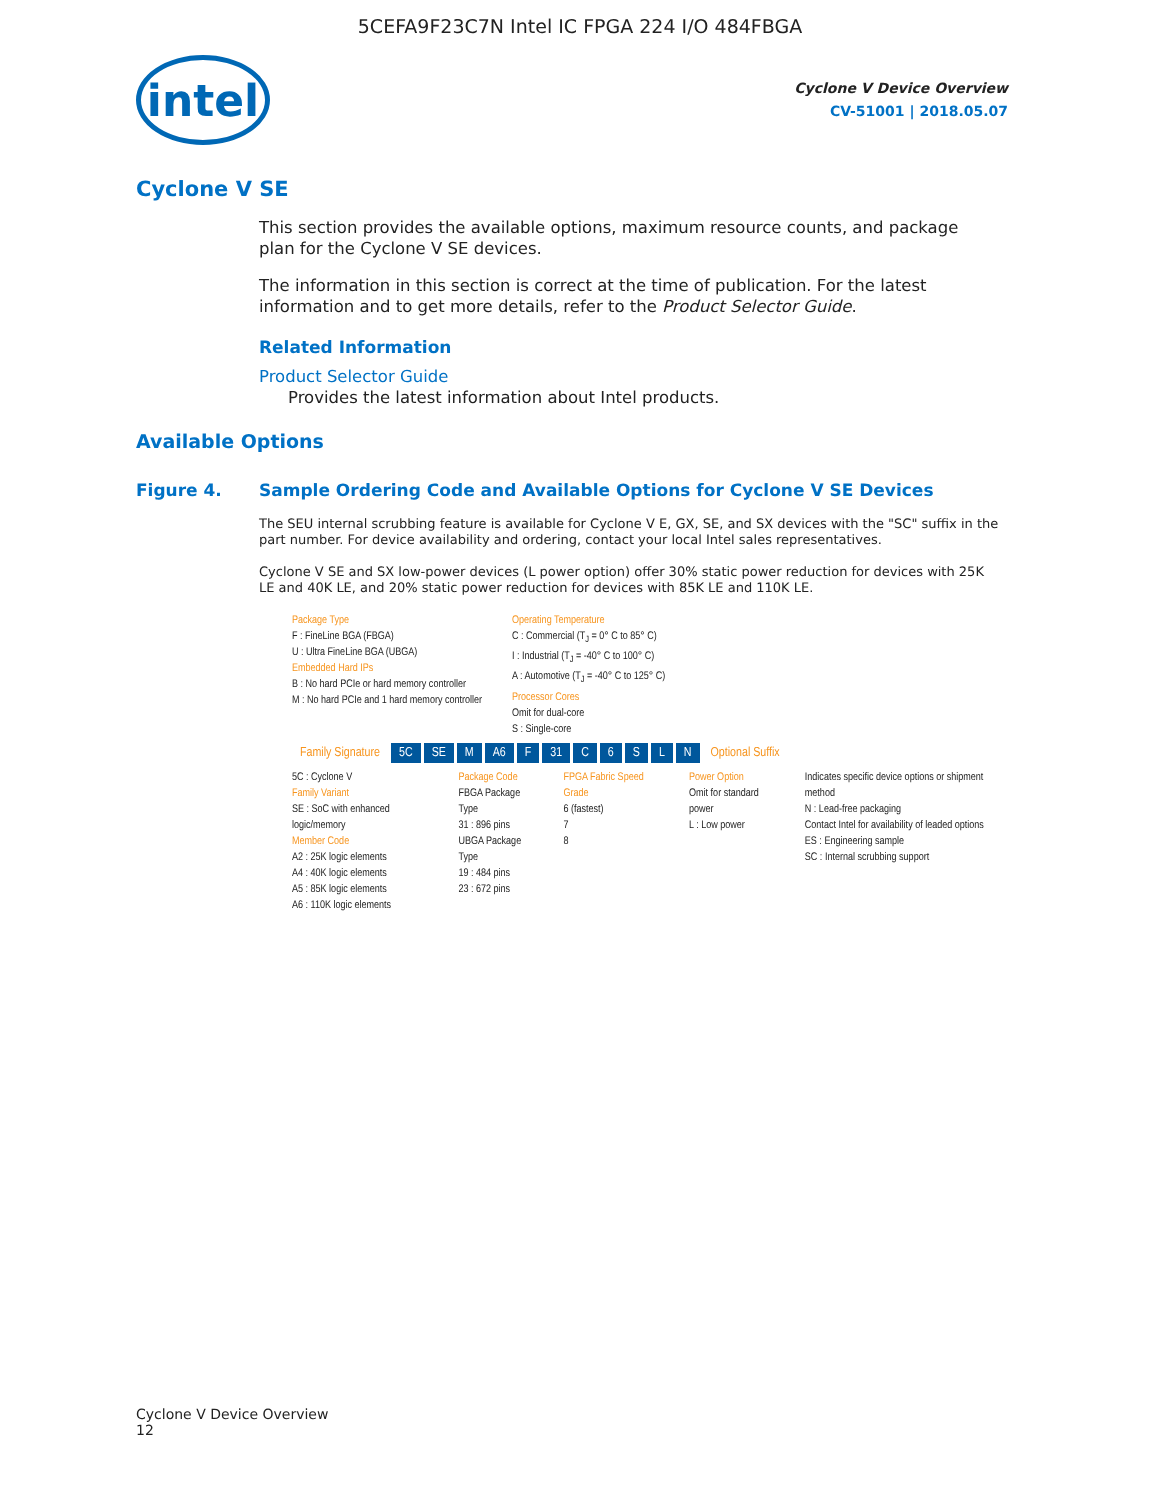5CEFA9F23C7N Intel IC FPGA 224 I/O 484FBGA
intel
Cyclone V Device Overview
CV-51001 | 2018.05.07
Cyclone V SE
This section provides the available options, maximum resource counts, and package plan for the Cyclone V SE devices.
The information in this section is correct at the time of publication. For the latest information and to get more details, refer to the Product Selector Guide.
Related Information
Product Selector Guide
Provides the latest information about Intel products.
Available Options
Figure 4. Sample Ordering Code and Available Options for Cyclone V SE Devices
The SEU internal scrubbing feature is available for Cyclone V E, GX, SE, and SX devices with the "SC" suffix in the part number. For device availability and ordering, contact your local Intel sales representatives.
Cyclone V SE and SX low-power devices (L power option) offer 30% static power reduction for devices with 25K LE and 40K LE, and 20% static power reduction for devices with 85K LE and 110K LE.
Package Type
F : FineLine BGA (FBGA)
U : Ultra FineLine BGA (UBGA)
Embedded Hard IPs
B : No hard PCIe or hard memory controller
M : No hard PCIe and 1 hard memory controller
Operating Temperature
C : Commercial (T<sub>J</sub> = 0° C to 85° C)
I : Industrial (T<sub>J</sub> = -40° C to 100° C)
A : Automotive (T<sub>J</sub> = -40° C to 125° C)
Processor Cores
Omit for dual-core
S : Single-core
Family Signature 5C SE M A6 F 31 C 6 SLN Optional Suffix
5C : Cyclone V
Family Variant
SE : SoC with enhanced logic/memory
Member Code
A2 : 25K logic elements
A4 : 40K logic elements
A5 : 85K logic elements
A6 : 110K logic elements
Package Code
FBGA Package Type
31 : 896 pins
UBGA Package Type
19 : 484 pins
23 : 672 pins
FPGA Fabric Speed Grade
6 (fastest)
7
8
Power Option
Omit for standard power
L : Low power
Indicates specific device options or shipment method
N : Lead-free packaging
Contact Intel for availability of leaded options
ES : Engineering sample
SC : Internal scrubbing support
Cyclone V Device Overview
12